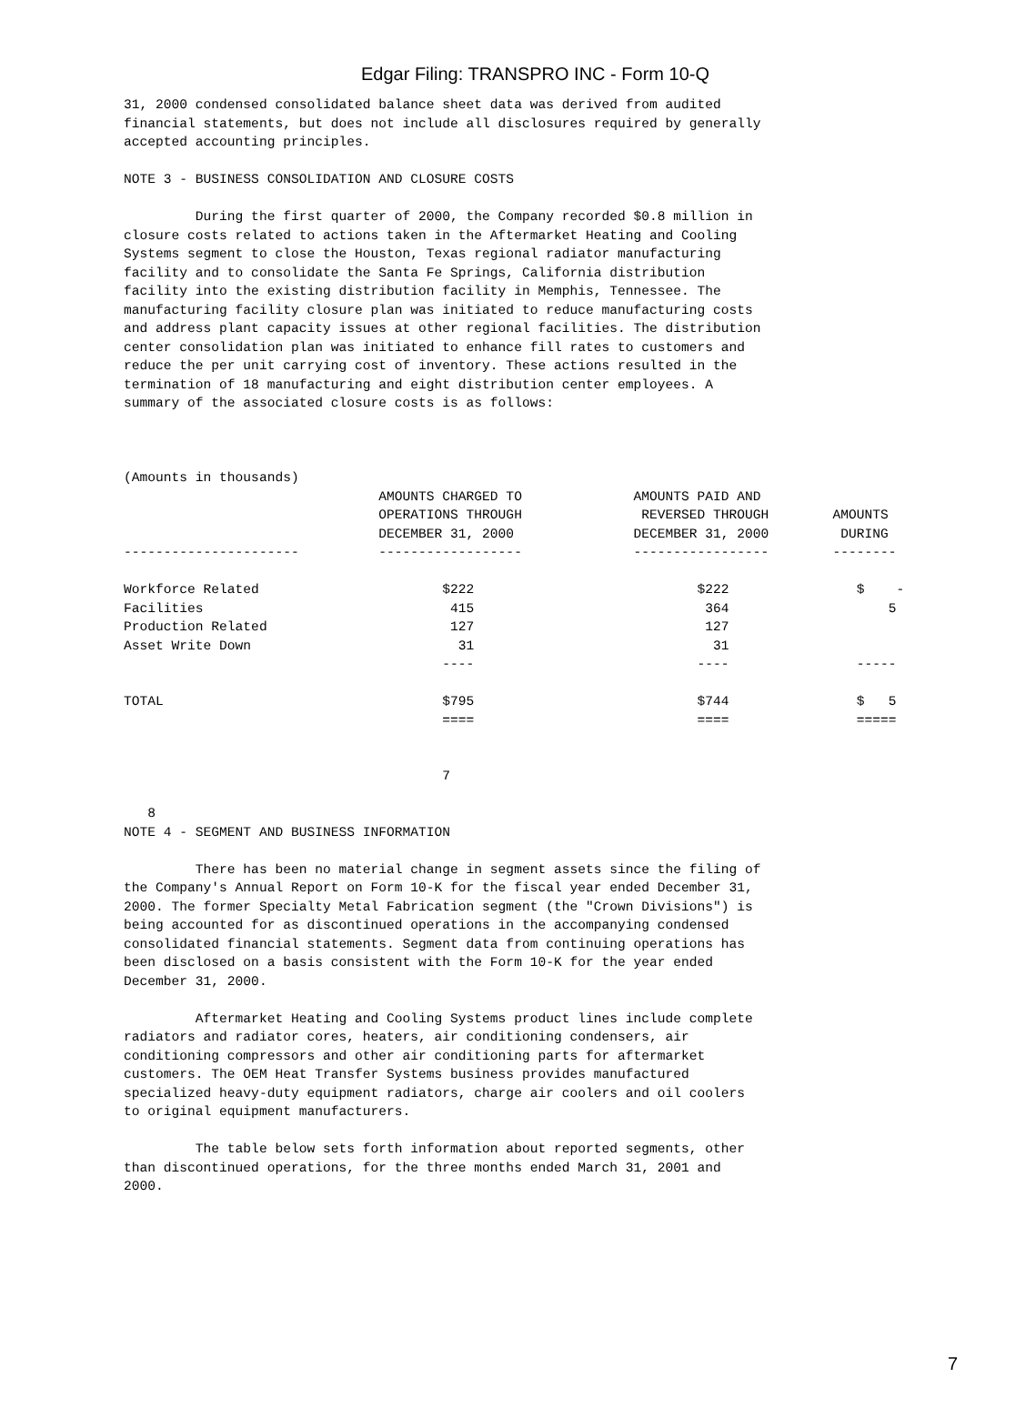Edgar Filing: TRANSPRO INC - Form 10-Q
31, 2000 condensed consolidated balance sheet data was derived from audited
financial statements, but does not include all disclosures required by generally
accepted accounting principles.

NOTE 3 - BUSINESS CONSOLIDATION AND CLOSURE COSTS

         During the first quarter of 2000, the Company recorded $0.8 million in
closure costs related to actions taken in the Aftermarket Heating and Cooling
Systems segment to close the Houston, Texas regional radiator manufacturing
facility and to consolidate the Santa Fe Springs, California distribution
facility into the existing distribution facility in Memphis, Tennessee. The
manufacturing facility closure plan was initiated to reduce manufacturing costs
and address plant capacity issues at other regional facilities. The distribution
center consolidation plan was initiated to enhance fill rates to customers and
reduce the per unit carrying cost of inventory. These actions resulted in the
termination of 18 manufacturing and eight distribution center employees. A
summary of the associated closure costs is as follows:



(Amounts in thousands)
                                AMOUNTS CHARGED TO              AMOUNTS PAID AND
                                OPERATIONS THROUGH               REVERSED THROUGH        AMOUNTS
                                DECEMBER 31, 2000               DECEMBER 31, 2000         DURING
----------------------          ------------------              -----------------        --------

Workforce Related                       $222                            $222                $    -
Facilities                               415                             364                    5
Production Related                       127                             127
Asset Write Down                          31                              31
                                        ----                            ----                -----

TOTAL                                   $795                            $744                $   5
                                        ====                            ====                =====


                                        7

   8
NOTE 4 - SEGMENT AND BUSINESS INFORMATION

         There has been no material change in segment assets since the filing of
the Company's Annual Report on Form 10-K for the fiscal year ended December 31,
2000. The former Specialty Metal Fabrication segment (the "Crown Divisions") is
being accounted for as discontinued operations in the accompanying condensed
consolidated financial statements. Segment data from continuing operations has
been disclosed on a basis consistent with the Form 10-K for the year ended
December 31, 2000.

         Aftermarket Heating and Cooling Systems product lines include complete
radiators and radiator cores, heaters, air conditioning condensers, air
conditioning compressors and other air conditioning parts for aftermarket
customers. The OEM Heat Transfer Systems business provides manufactured
specialized heavy-duty equipment radiators, charge air coolers and oil coolers
to original equipment manufacturers.

         The table below sets forth information about reported segments, other
than discontinued operations, for the three months ended March 31, 2001 and
2000.
7